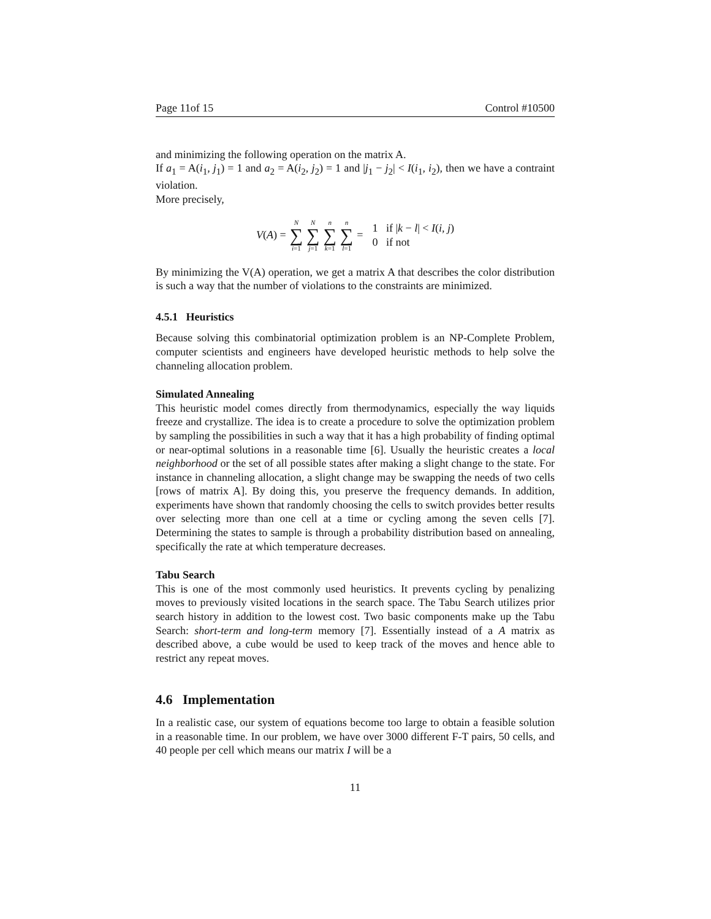Page 11of 15 Control #10500
and minimizing the following operation on the matrix A.
If a<sub>1</sub> = A(i<sub>1</sub>, j<sub>1</sub>) = 1 and a<sub>2</sub> = A(i<sub>2</sub>, j<sub>2</sub>) = 1 and |j<sub>1</sub> − j<sub>2</sub>| < I(i<sub>1</sub>, i<sub>2</sub>), then we have a contraint violation.
More precisely,
V(A) = N ∑ i=1 N ∑ j=1 n ∑ k=1 n ∑ l=1 = 1 if |k − l| < I(i, j)
0 if not
By minimizing the V(A) operation, we get a matrix A that describes the color distribution is such a way that the number of violations to the constraints are minimized.
4.5.1 Heuristics
Because solving this combinatorial optimization problem is an NP-Complete Problem, computer scientists and engineers have developed heuristic methods to help solve the channeling allocation problem.
Simulated Annealing
This heuristic model comes directly from thermodynamics, especially the way liquids freeze and crystallize. The idea is to create a procedure to solve the optimization problem by sampling the possibilities in such a way that it has a high probability of finding optimal or near-optimal solutions in a reasonable time [6]. Usually the heuristic creates a local neighborhood or the set of all possible states after making a slight change to the state. For instance in channeling allocation, a slight change may be swapping the needs of two cells [rows of matrix A]. By doing this, you preserve the frequency demands. In addition, experiments have shown that randomly choosing the cells to switch provides better results over selecting more than one cell at a time or cycling among the seven cells [7]. Determining the states to sample is through a probability distribution based on annealing, specifically the rate at which temperature decreases.
Tabu Search
This is one of the most commonly used heuristics. It prevents cycling by penalizing moves to previously visited locations in the search space. The Tabu Search utilizes prior search history in addition to the lowest cost. Two basic components make up the Tabu Search: short-term and long-term memory [7]. Essentially instead of a A matrix as described above, a cube would be used to keep track of the moves and hence able to restrict any repeat moves.
4.6 Implementation
In a realistic case, our system of equations become too large to obtain a feasible solution in a reasonable time. In our problem, we have over 3000 different F-T pairs, 50 cells, and 40 people per cell which means our matrix I will be a
11